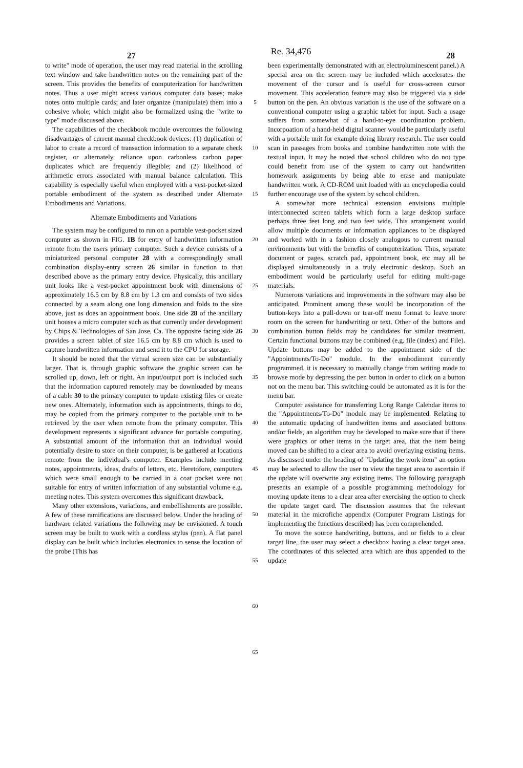27 Re. 34,476 28
to write" mode of operation, the user may read material in the scrolling text window and take handwritten notes on the remaining part of the screen. This provides the benefits of computerization for handwritten notes. Thus a user might access various computer data bases; make notes onto multiple cards; and later organize (manipulate) them into a cohesive whole; which might also be formalized using the "write to type" mode discussed above.
The capabilities of the checkbook module overcomes the following disadvantages of current manual checkbook devices: (1) duplication of labor to create a record of transaction information to a separate check register, or alternately, reliance upon carbonless carbon paper duplicates which are frequently illegible; and (2) likelihood of arithmetic errors associated with manual balance calculation. This capability is especially useful when employed with a vest-pocket-sized portable embodiment of the system as described under Alternate Embodiments and Variations.
Alternate Embodiments and Variations
The system may be configured to run on a portable vest-pocket sized computer as shown in FIG. 1B for entry of handwritten information remote from the users primary computer. Such a device consists of a miniaturized personal computer 28 with a correspondingly small combination display-entry screen 26 similar in function to that described above as the primary entry device. Physically, this ancillary unit looks like a vest-pocket appointment book with dimensions of approximately 16.5 cm by 8.8 cm by 1.3 cm and consists of two sides connected by a seam along one long dimension and folds to the size above, just as does an appointment book. One side 28 of the ancillary unit houses a micro computer such as that currently under development by Chips & Technologies of San Jose, Ca. The opposite facing side 26 provides a screen tablet of size 16.5 cm by 8.8 cm which is used to capture handwritten information and send it to the CPU for storage.
It should be noted that the virtual screen size can be substantially larger. That is, through graphic software the graphic screen can be scrolled up, down, left or right. An input/output port is included such that the information captured remotely may be downloaded by means of a cable 30 to the primary computer to update existing files or create new ones. Alternately, information such as appointments, things to do, may be copied from the primary computer to the portable unit to be retrieved by the user when remote from the primary computer. This development represents a significant advance for portable computing. A substantial amount of the information that an individual would potentially desire to store on their computer, is be gathered at locations remote from the individual's computer. Examples include meeting notes, appointments, ideas, drafts of letters, etc. Heretofore, computers which were small enough to be carried in a coat pocket were not suitable for entry of written information of any substantial volume e.g. meeting notes. This system overcomes this significant drawback.
Many other extensions, variations, and embellishments are possible. A few of these ramifications are discussed below. Under the heading of hardware related variations the following may be envisioned. A touch screen may be built to work with a cordless stylus (pen). A flat panel display can be built which includes electronics to sense the location of the probe (This has
5
10
15
20
25
30
35
40
45
50
55
60
65
been experimentally demonstrated with an electroluminescent panel.) A special area on the screen may be included which accelerates the movement of the cursor and is useful for cross-screen cursor movement. This acceleration feature may also be triggered via a side button on the pen. An obvious variation is the use of the software on a conventional computer using a graphic tablet for input. Such a usage suffers from somewhat of a hand-to-eye coordination problem. Incorpoation of a hand-held digital scanner would be particularly useful with a portable unit for example doing library research. The user could scan in passages from books and combine handwritten note with the textual input. It may be noted that school children who do not type could benefit from use of the system to carry out handwritten homework assignments by being able to erase and manipulate handwritten work. A CD-ROM unit loaded with an encyclopedia could further encourage use of the system by school children.
A somewhat more technical extension envisions multiple interconnected screen tablets which form a large desktop surface perhaps three feet long and two feet wide. This arrangement would allow multiple documents or information appliances to be displayed and worked with in a fashion closely analogous to current manual environments but with the benefits of computerization. Thus, separate document or pages, scratch pad, appointment book, etc may all be displayed simultaneously in a truly electronic desktop. Such an embodiment would be particularly useful for editing multi-page materials.
Numerous variations and improvements in the software may also be anticipated. Prominent among these would be incorporation of the button-keys into a pull-down or tear-off menu format to leave more room on the screen for handwriting or text. Other of the buttons and combination button fields may be candidates for similar treatment. Certain functional buttons may be combined (e.g. file (index) and File). Update buttons may be added to the appointment side of the "Appointments/To-Do" module. In the embodiment currently programmed, it is necessary to manually change from writing mode to browse mode by depressing the pen button in order to click on a button not on the menu bar. This switching could be automated as it is for the menu bar.
Computer assistance for transferring Long Range Calendar items to the "Appointments/To-Do" module may be implemented. Relating to the automatic updating of handwritten items and associated buttons and/or fields, an algorithm may be developed to make sure that if there were graphics or other items in the target area, that the item being moved can be shifted to a clear area to avoid overlaying existing items. As discussed under the heading of "Updating the work item" an option may be selected to allow the user to view the target area to ascertain if the update will overwrite any existing items. The following paragraph presents an example of a possible programming methodology for moving update items to a clear area after exercising the option to check the update target card. The discussion assumes that the relevant material in the microfiche appendix (Computer Program Listings for implementing the functions described) has been comprehended.
To move the source handwriting, buttons, and or fields to a clear target line, the user may select a checkbox having a clear target area. The coordinates of this selected area which are thus appended to the update